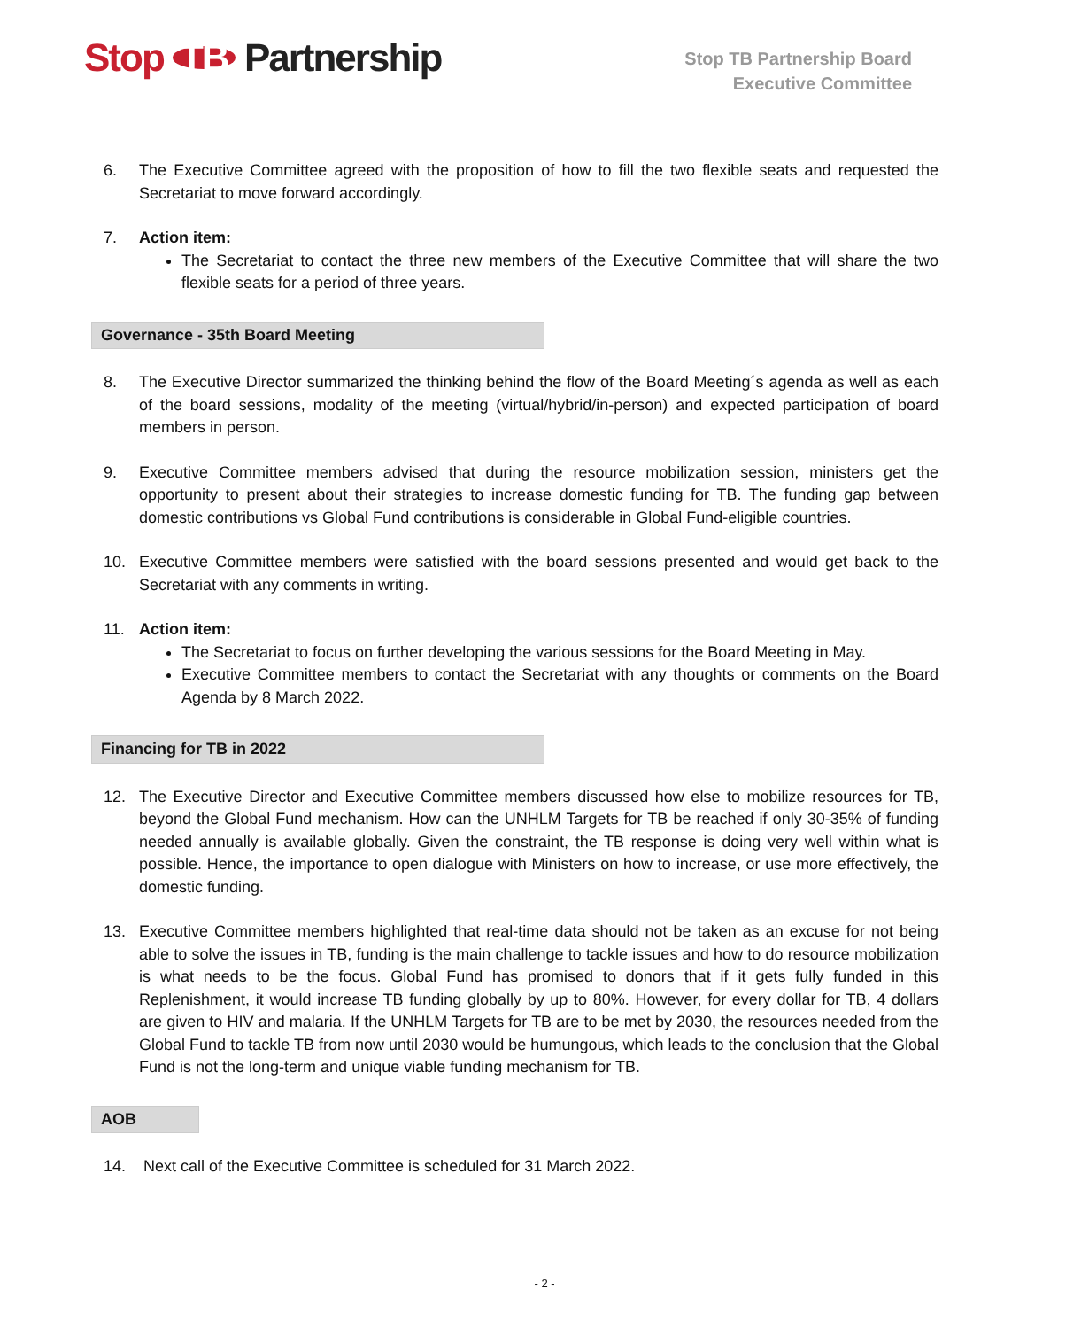Stop TB Partnership
Stop TB Partnership Board
Executive Committee
6. The Executive Committee agreed with the proposition of how to fill the two flexible seats and requested the Secretariat to move forward accordingly.
7. Action item:
The Secretariat to contact the three new members of the Executive Committee that will share the two flexible seats for a period of three years.
Governance - 35th Board Meeting
8. The Executive Director summarized the thinking behind the flow of the Board Meeting´s agenda as well as each of the board sessions, modality of the meeting (virtual/hybrid/in-person) and expected participation of board members in person.
9. Executive Committee members advised that during the resource mobilization session, ministers get the opportunity to present about their strategies to increase domestic funding for TB. The funding gap between domestic contributions vs Global Fund contributions is considerable in Global Fund-eligible countries.
10. Executive Committee members were satisfied with the board sessions presented and would get back to the Secretariat with any comments in writing.
11. Action item:
The Secretariat to focus on further developing the various sessions for the Board Meeting in May.
Executive Committee members to contact the Secretariat with any thoughts or comments on the Board Agenda by 8 March 2022.
Financing for TB in 2022
12. The Executive Director and Executive Committee members discussed how else to mobilize resources for TB, beyond the Global Fund mechanism. How can the UNHLM Targets for TB be reached if only 30-35% of funding needed annually is available globally. Given the constraint, the TB response is doing very well within what is possible. Hence, the importance to open dialogue with Ministers on how to increase, or use more effectively, the domestic funding.
13. Executive Committee members highlighted that real-time data should not be taken as an excuse for not being able to solve the issues in TB, funding is the main challenge to tackle issues and how to do resource mobilization is what needs to be the focus. Global Fund has promised to donors that if it gets fully funded in this Replenishment, it would increase TB funding globally by up to 80%. However, for every dollar for TB, 4 dollars are given to HIV and malaria. If the UNHLM Targets for TB are to be met by 2030, the resources needed from the Global Fund to tackle TB from now until 2030 would be humungous, which leads to the conclusion that the Global Fund is not the long-term and unique viable funding mechanism for TB.
AOB
14. Next call of the Executive Committee is scheduled for 31 March 2022.
- 2 -